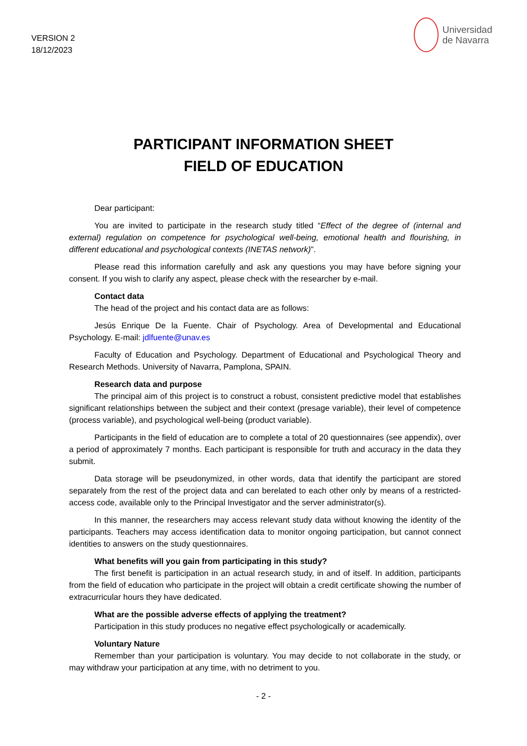VERSION 2
18/12/2023
Universidad
de Navarra
PARTICIPANT INFORMATION SHEET
FIELD OF EDUCATION
Dear participant:
You are invited to participate in the research study titled “Effect of the degree of (internal and external) regulation on competence for psychological well-being, emotional health and flourishing, in different educational and psychological contexts (INETAS network)”.
Please read this information carefully and ask any questions you may have before signing your consent. If you wish to clarify any aspect, please check with the researcher by e-mail.
Contact data
The head of the project and his contact data are as follows:
Jesús Enrique De la Fuente. Chair of Psychology. Area of Developmental and Educational Psychology. E-mail: jdlfuente@unav.es
Faculty of Education and Psychology. Department of Educational and Psychological Theory and Research Methods. University of Navarra, Pamplona, SPAIN.
Research data and purpose
The principal aim of this project is to construct a robust, consistent predictive model that establishes significant relationships between the subject and their context (presage variable), their level of competence (process variable), and psychological well-being (product variable).
Participants in the field of education are to complete a total of 20 questionnaires (see appendix), over a period of approximately 7 months. Each participant is responsible for truth and accuracy in the data they submit.
Data storage will be pseudonymized, in other words, data that identify the participant are stored separately from the rest of the project data and can berelated to each other only by means of a restricted-access code, available only to the Principal Investigator and the server administrator(s).
In this manner, the researchers may access relevant study data without knowing the identity of the participants. Teachers may access identification data to monitor ongoing participation, but cannot connect identities to answers on the study questionnaires.
What benefits will you gain from participating in this study?
The first benefit is participation in an actual research study, in and of itself. In addition, participants from the field of education who participate in the project will obtain a credit certificate showing the number of extracurricular hours they have dedicated.
What are the possible adverse effects of applying the treatment?
Participation in this study produces no negative effect psychologically or academically.
Voluntary Nature
Remember than your participation is voluntary. You may decide to not collaborate in the study, or may withdraw your participation at any time, with no detriment to you.
- 2 -